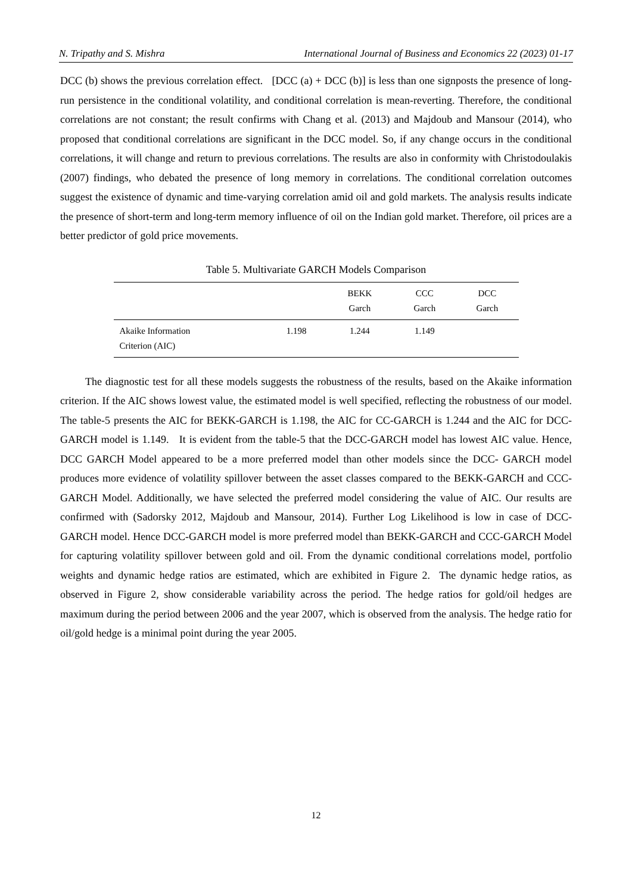N. Tripathy and S. Mishra International Journal of Business and Economics 22 (2023) 01-17
DCC (b) shows the previous correlation effect. [DCC (a) + DCC (b)] is less than one signposts the presence of long-run persistence in the conditional volatility, and conditional correlation is mean-reverting. Therefore, the conditional correlations are not constant; the result confirms with Chang et al. (2013) and Majdoub and Mansour (2014), who proposed that conditional correlations are significant in the DCC model. So, if any change occurs in the conditional correlations, it will change and return to previous correlations. The results are also in conformity with Christodoulakis (2007) findings, who debated the presence of long memory in correlations. The conditional correlation outcomes suggest the existence of dynamic and time-varying correlation amid oil and gold markets. The analysis results indicate the presence of short-term and long-term memory influence of oil on the Indian gold market. Therefore, oil prices are a better predictor of gold price movements.
Table 5. Multivariate GARCH Models Comparison
| | | BEKK Garch | CCC Garch | DCC Garch |
| --- | --- | --- | --- | --- |
| Akaike Information Criterion (AIC) | 1.198 | 1.244 | 1.149 | |
The diagnostic test for all these models suggests the robustness of the results, based on the Akaike information criterion. If the AIC shows lowest value, the estimated model is well specified, reflecting the robustness of our model. The table-5 presents the AIC for BEKK-GARCH is 1.198, the AIC for CC-GARCH is 1.244 and the AIC for DCC-GARCH model is 1.149. It is evident from the table-5 that the DCC-GARCH model has lowest AIC value. Hence, DCC GARCH Model appeared to be a more preferred model than other models since the DCC- GARCH model produces more evidence of volatility spillover between the asset classes compared to the BEKK-GARCH and CCC-GARCH Model. Additionally, we have selected the preferred model considering the value of AIC. Our results are confirmed with (Sadorsky 2012, Majdoub and Mansour, 2014). Further Log Likelihood is low in case of DCC-GARCH model. Hence DCC-GARCH model is more preferred model than BEKK-GARCH and CCC-GARCH Model for capturing volatility spillover between gold and oil. From the dynamic conditional correlations model, portfolio weights and dynamic hedge ratios are estimated, which are exhibited in Figure 2. The dynamic hedge ratios, as observed in Figure 2, show considerable variability across the period. The hedge ratios for gold/oil hedges are maximum during the period between 2006 and the year 2007, which is observed from the analysis. The hedge ratio for oil/gold hedge is a minimal point during the year 2005.
12